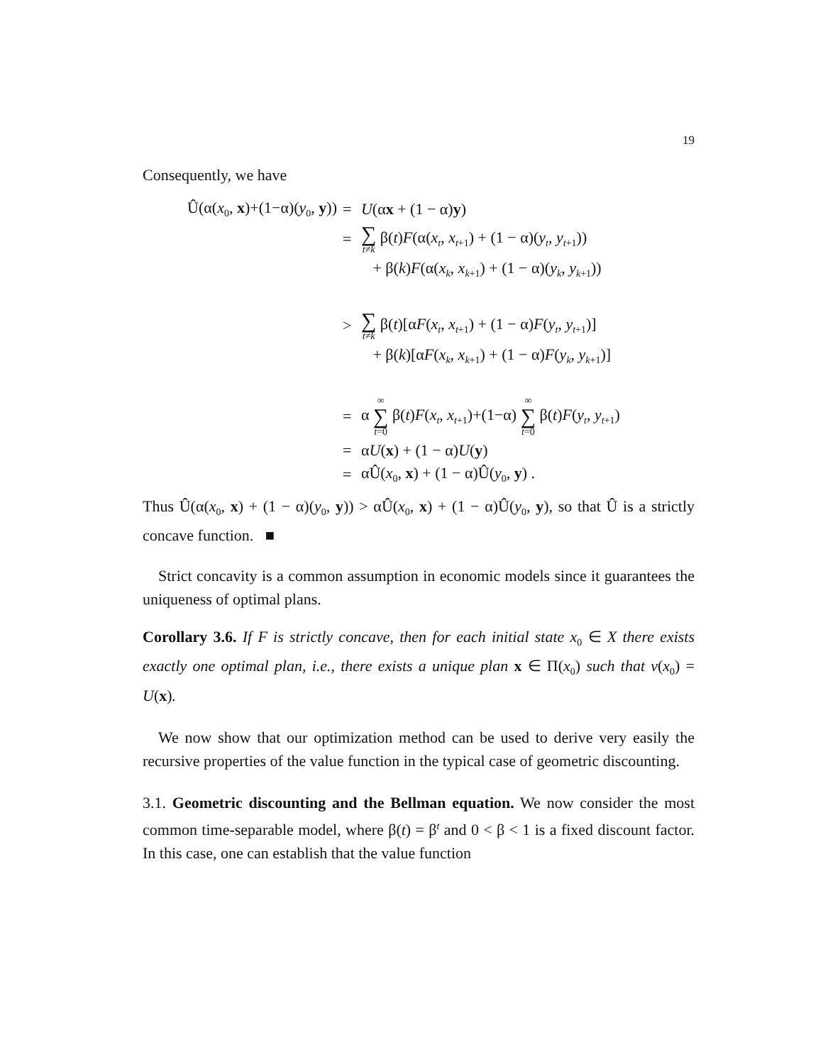19
Consequently, we have
| Û(α( x<sub>0</sub>, x )+(1−α)( y<sub>0</sub>, y )) | = | U (α x + (1 − α) y ) |
| | = | ∑ t ≠ k β( t ) F (α( x<sub>t</sub> , x<sub>t+1</sub>) + (1 − α)( y<sub>t</sub> , y<sub>t+1</sub>)) |
| | | + β( k ) F (α( x<sub>k</sub> , x<sub>k+1</sub>) + (1 − α)( y<sub>k</sub> , y<sub>k+1</sub>)) |
| | > | ∑ t ≠ k β( t )[α F ( x<sub>t</sub> , x<sub>t+1</sub>) + (1 − α) F ( y<sub>t</sub> , y<sub>t+1</sub>)] |
| | | + β( k )[α F ( x<sub>k</sub> , x<sub>k+1</sub>) + (1 − α) F ( y<sub>k</sub> , y<sub>k+1</sub>)] |
| | = | α ∞ ∑ t =0 β( t ) F ( x<sub>t</sub> , x<sub>t+1</sub>)+(1−α) ∞ ∑ t =0 β( t ) F ( y<sub>t</sub> , y<sub>t+1</sub>) |
| | = | α U ( x ) + (1 − α) U ( y ) |
| | = | αÛ( x<sub>0</sub>, x ) + (1 − α)Û( y<sub>0</sub>, y ) . |
Thus Û(α(x<sub>0</sub>, x) + (1 − α)(y<sub>0</sub>, y)) > αÛ(x<sub>0</sub>, x) + (1 − α)Û(y<sub>0</sub>, y), so that Û is a strictly concave function. ■
Strict concavity is a common assumption in economic models since it guarantees the uniqueness of optimal plans.
Corollary 3.6. If F is strictly concave, then for each initial state x<sub>0</sub> ∈ X there exists exactly one optimal plan, i.e., there exists a unique plan x ∈ Π(x<sub>0</sub>) such that v(x<sub>0</sub>) = U(x).
We now show that our optimization method can be used to derive very easily the recursive properties of the value function in the typical case of geometric discounting.
3.1. Geometric discounting and the Bellman equation. We now consider the most common time-separable model, where β(t) = β<sup>t</sup> and 0 < β < 1 is a fixed discount factor. In this case, one can establish that the value function